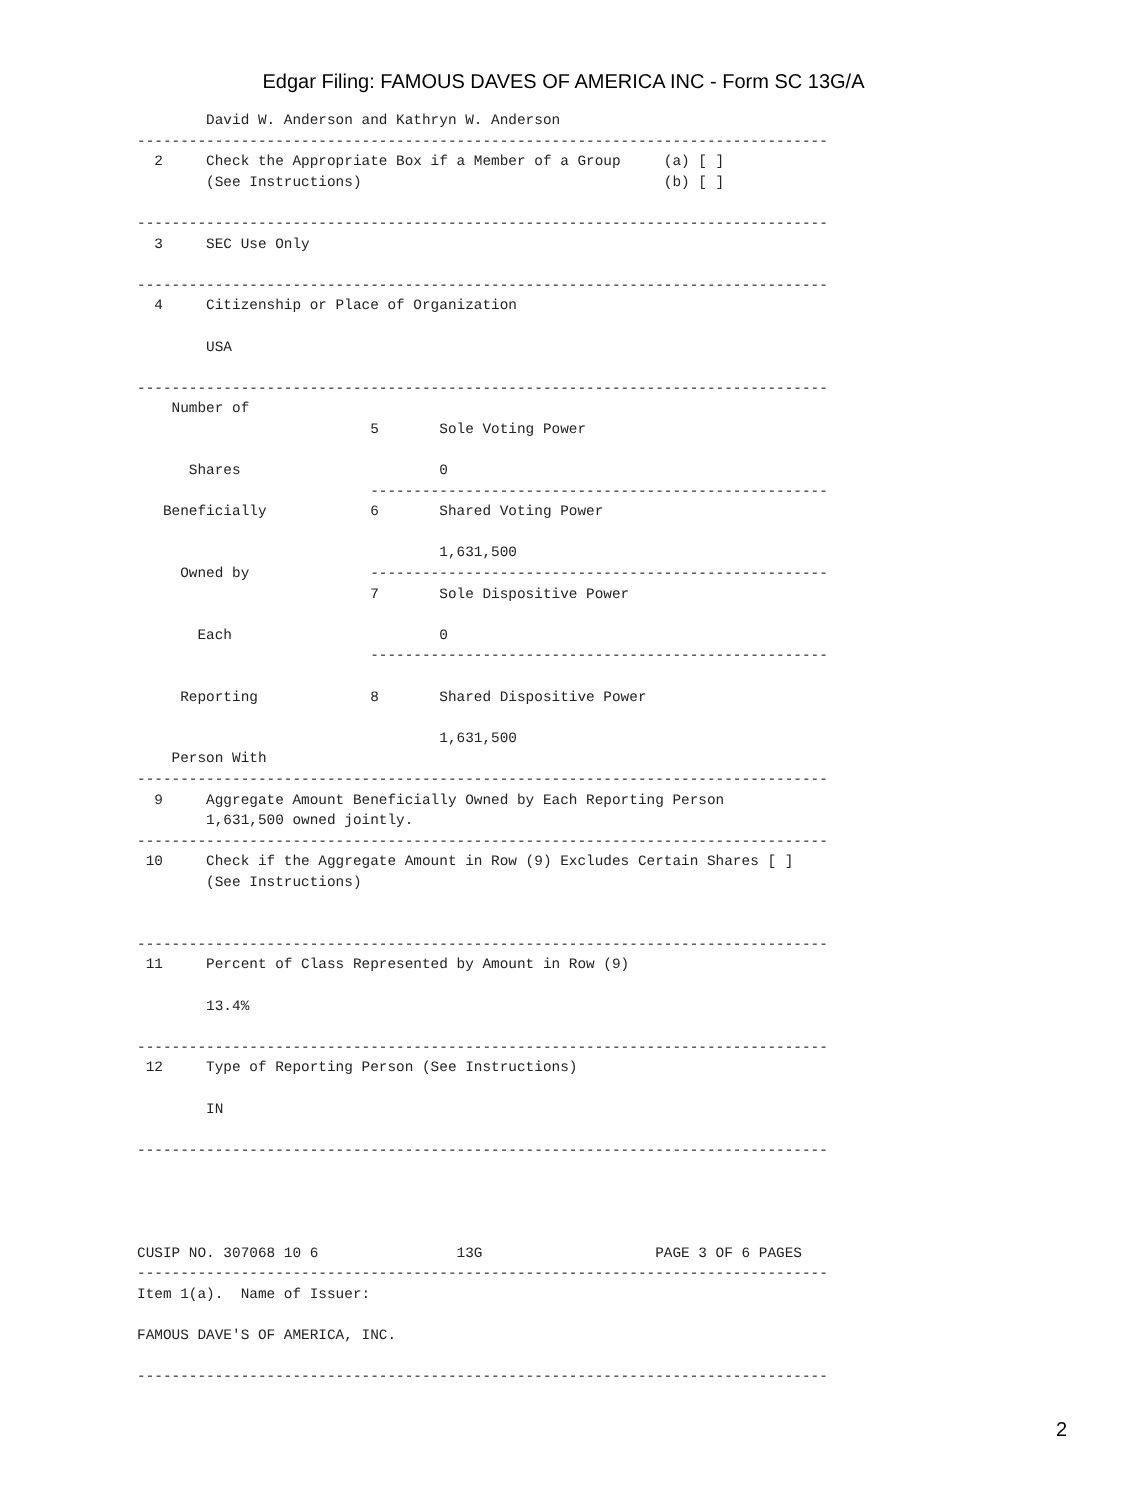Edgar Filing: FAMOUS DAVES OF AMERICA INC - Form SC 13G/A
        David W. Anderson and Kathryn W. Anderson
--------------------------------------------------------------------------------
  2     Check the Appropriate Box if a Member of a Group     (a) [ ]
        (See Instructions)                                   (b) [ ]

--------------------------------------------------------------------------------
  3     SEC Use Only

--------------------------------------------------------------------------------
  4     Citizenship or Place of Organization

        USA

--------------------------------------------------------------------------------
    Number of
                           5       Sole Voting Power

      Shares                       0
                           -----------------------------------------------------
   Beneficially            6       Shared Voting Power

                                   1,631,500
     Owned by              -----------------------------------------------------
                           7       Sole Dispositive Power

       Each                        0
                           -----------------------------------------------------

     Reporting             8       Shared Dispositive Power

                                   1,631,500
    Person With
--------------------------------------------------------------------------------
  9     Aggregate Amount Beneficially Owned by Each Reporting Person
        1,631,500 owned jointly.
--------------------------------------------------------------------------------
 10     Check if the Aggregate Amount in Row (9) Excludes Certain Shares [ ]
        (See Instructions)


--------------------------------------------------------------------------------
 11     Percent of Class Represented by Amount in Row (9)

        13.4%

--------------------------------------------------------------------------------
 12     Type of Reporting Person (See Instructions)

        IN

--------------------------------------------------------------------------------




CUSIP NO. 307068 10 6                13G                    PAGE 3 OF 6 PAGES
--------------------------------------------------------------------------------
Item 1(a).  Name of Issuer:

FAMOUS DAVE'S OF AMERICA, INC.

--------------------------------------------------------------------------------
2